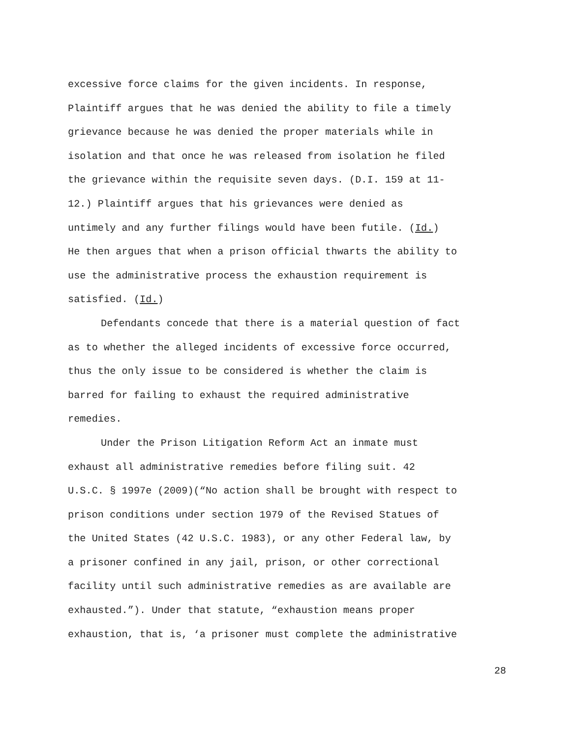excessive force claims for the given incidents. In response,
Plaintiff argues that he was denied the ability to file a timely
grievance because he was denied the proper materials while in
isolation and that once he was released from isolation he filed
the grievance within the requisite seven days. (D.I. 159 at 11-
12.) Plaintiff argues that his grievances were denied as
untimely and any further filings would have been futile. (Id.)
He then argues that when a prison official thwarts the ability to
use the administrative process the exhaustion requirement is
satisfied. (Id.)
Defendants concede that there is a material question of fact
as to whether the alleged incidents of excessive force occurred,
thus the only issue to be considered is whether the claim is
barred for failing to exhaust the required administrative
remedies.
Under the Prison Litigation Reform Act an inmate must
exhaust all administrative remedies before filing suit. 42
U.S.C. § 1997e (2009)(“No action shall be brought with respect to
prison conditions under section 1979 of the Revised Statues of
the United States (42 U.S.C. 1983), or any other Federal law, by
a prisoner confined in any jail, prison, or other correctional
facility until such administrative remedies as are available are
exhausted.”). Under that statute, “exhaustion means proper
exhaustion, that is, ‘a prisoner must complete the administrative
28